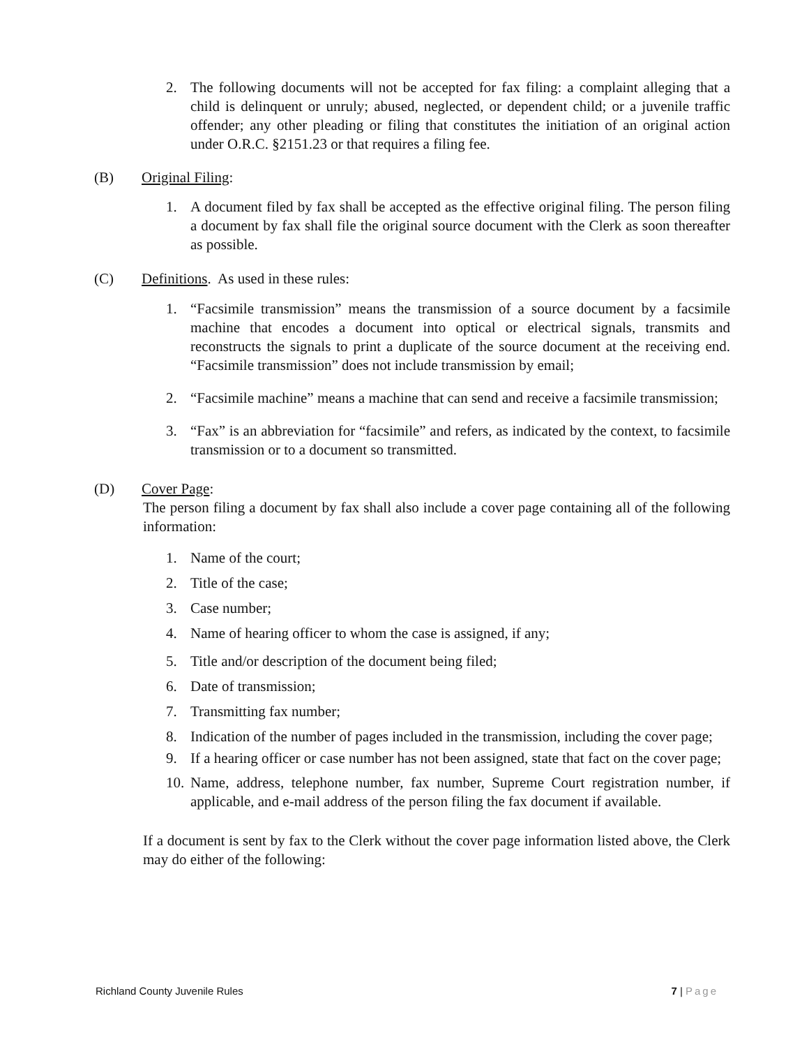2. The following documents will not be accepted for fax filing: a complaint alleging that a child is delinquent or unruly; abused, neglected, or dependent child; or a juvenile traffic offender; any other pleading or filing that constitutes the initiation of an original action under O.R.C. §2151.23 or that requires a filing fee.
(B) Original Filing:
1. A document filed by fax shall be accepted as the effective original filing. The person filing a document by fax shall file the original source document with the Clerk as soon thereafter as possible.
(C) Definitions. As used in these rules:
1. “Facsimile transmission” means the transmission of a source document by a facsimile machine that encodes a document into optical or electrical signals, transmits and reconstructs the signals to print a duplicate of the source document at the receiving end. “Facsimile transmission” does not include transmission by email;
2. “Facsimile machine” means a machine that can send and receive a facsimile transmission;
3. “Fax” is an abbreviation for “facsimile” and refers, as indicated by the context, to facsimile transmission or to a document so transmitted.
(D) Cover Page:
The person filing a document by fax shall also include a cover page containing all of the following information:
1. Name of the court;
2. Title of the case;
3. Case number;
4. Name of hearing officer to whom the case is assigned, if any;
5. Title and/or description of the document being filed;
6. Date of transmission;
7. Transmitting fax number;
8. Indication of the number of pages included in the transmission, including the cover page;
9. If a hearing officer or case number has not been assigned, state that fact on the cover page;
10. Name, address, telephone number, fax number, Supreme Court registration number, if applicable, and e-mail address of the person filing the fax document if available.
If a document is sent by fax to the Clerk without the cover page information listed above, the Clerk may do either of the following:
Richland County Juvenile Rules 7 | Page